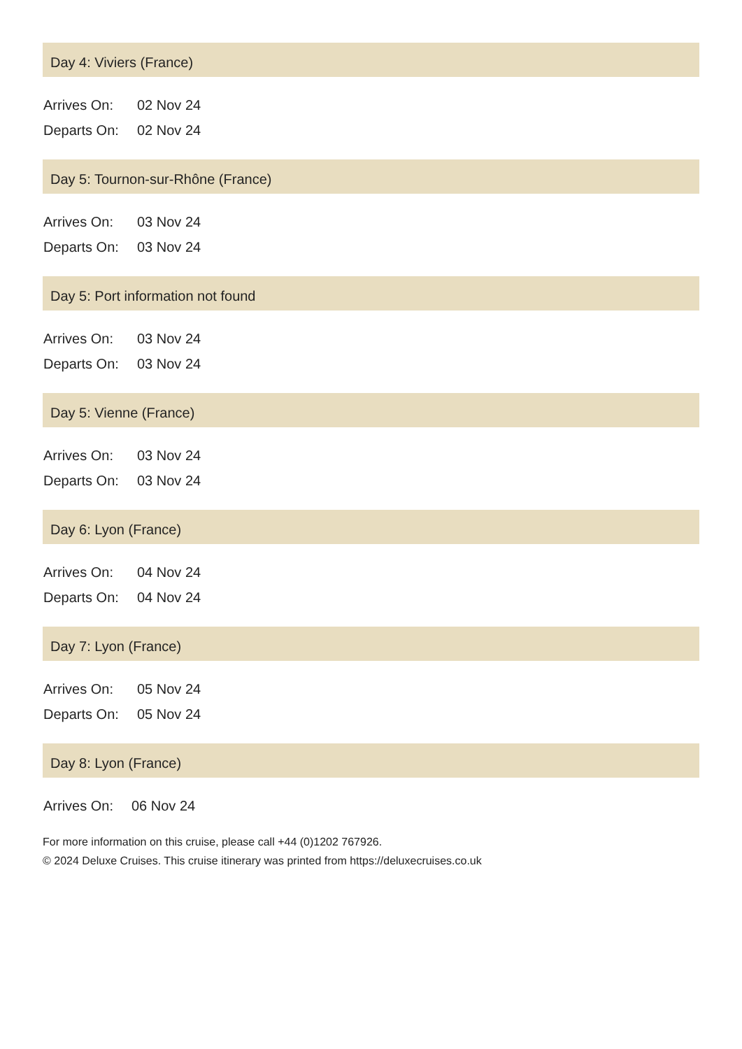Day 4: Viviers (France)
| Arrives On: | 02 Nov 24 |
| Departs On: | 02 Nov 24 |
Day 5: Tournon-sur-Rhône (France)
| Arrives On: | 03 Nov 24 |
| Departs On: | 03 Nov 24 |
Day 5: Port information not found
| Arrives On: | 03 Nov 24 |
| Departs On: | 03 Nov 24 |
Day 5: Vienne (France)
| Arrives On: | 03 Nov 24 |
| Departs On: | 03 Nov 24 |
Day 6: Lyon (France)
| Arrives On: | 04 Nov 24 |
| Departs On: | 04 Nov 24 |
Day 7: Lyon (France)
| Arrives On: | 05 Nov 24 |
| Departs On: | 05 Nov 24 |
Day 8: Lyon (France)
| Arrives On: | 06 Nov 24 |
For more information on this cruise, please call +44 (0)1202 767926.
© 2024 Deluxe Cruises. This cruise itinerary was printed from https://deluxecruises.co.uk